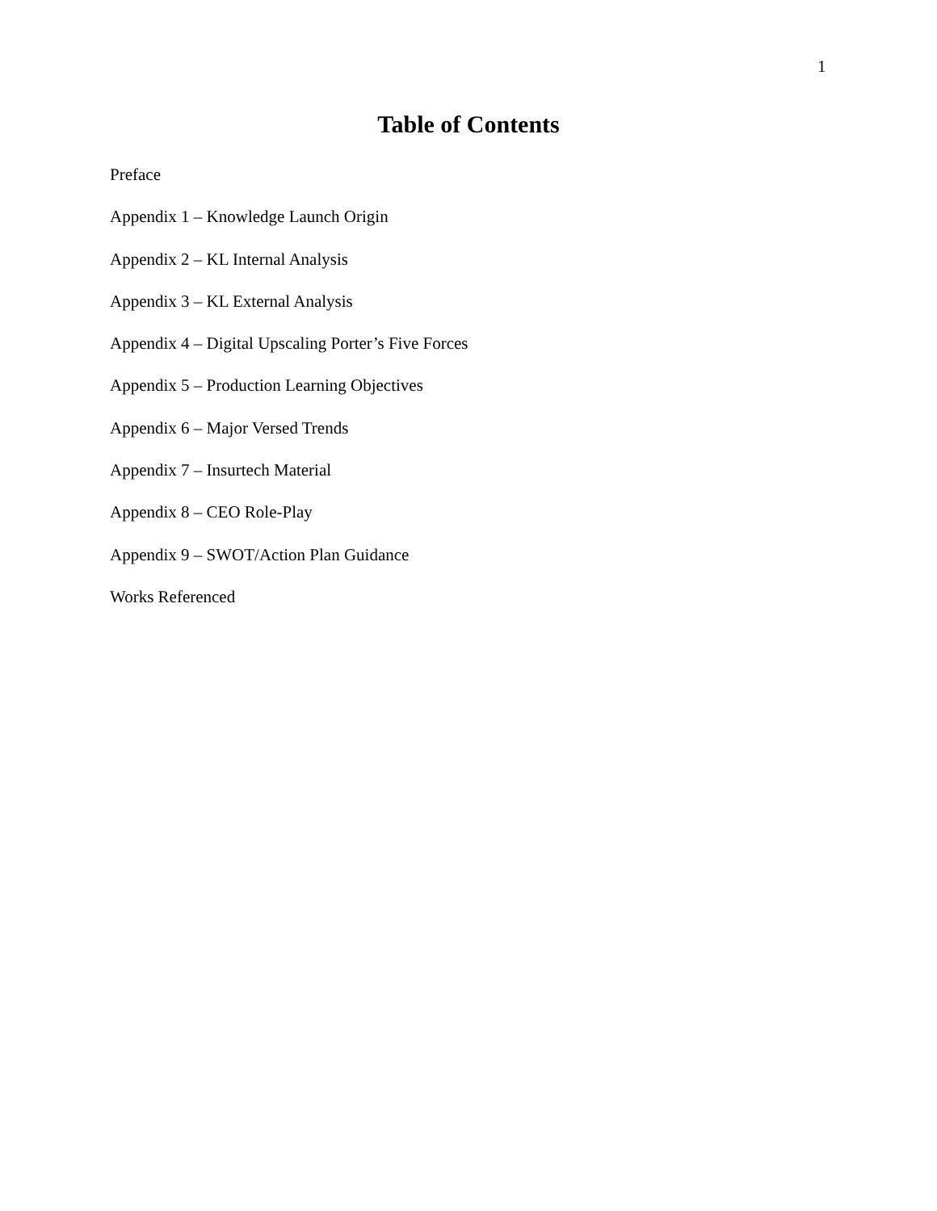1
Table of Contents
Preface
Appendix 1 – Knowledge Launch Origin
Appendix 2 – KL Internal Analysis
Appendix 3 – KL External Analysis
Appendix 4 – Digital Upscaling Porter’s Five Forces
Appendix 5 – Production Learning Objectives
Appendix 6 – Major Versed Trends
Appendix 7 – Insurtech Material
Appendix 8 – CEO Role-Play
Appendix 9 – SWOT/Action Plan Guidance
Works Referenced